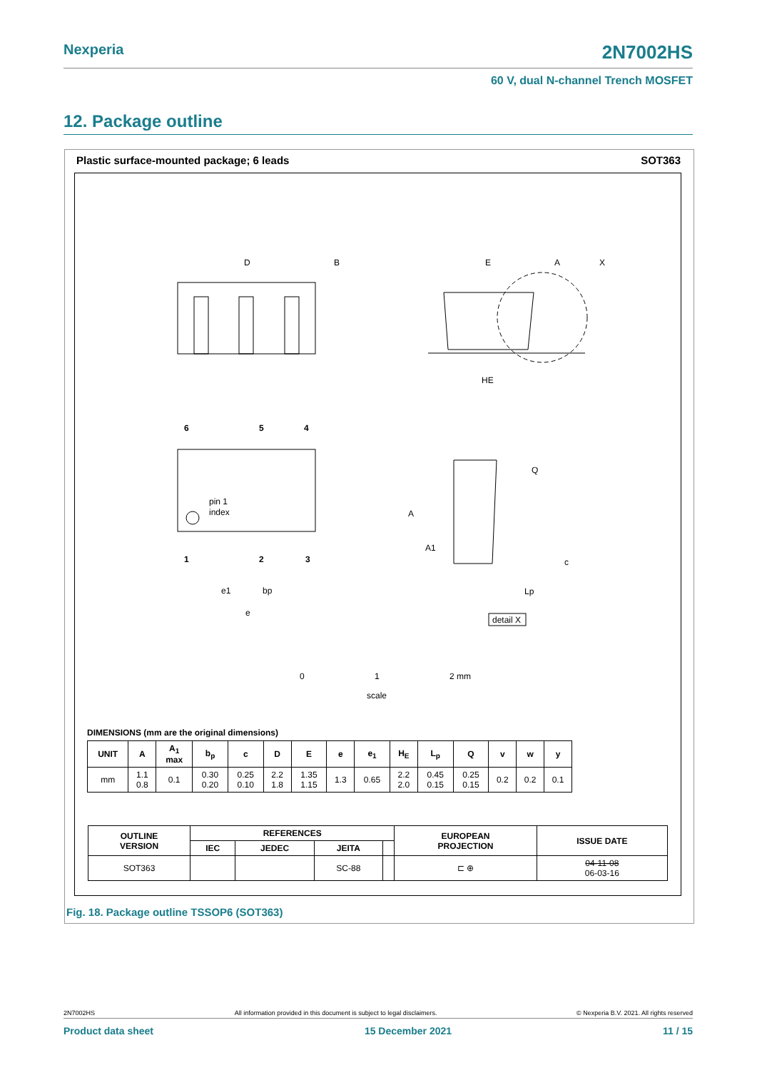Nexperia 2N7002HS
60 V, dual N-channel Trench MOSFET
12. Package outline
Plastic surface-mounted package; 6 leads SOT363
D
B
E
A
X
HE
6
5
4
pin 1
index
1
2
3
e1
bp
e
A
A1
Q
c
Lp
detail X
0 1 2 mm
scale
DIMENSIONS (mm are the original dimensions)
| UNIT | A | A<sub>1</sub> max | b<sub>p</sub> | c | D | E | e | e<sub>1</sub> | H<sub>E</sub> | L<sub>p</sub> | Q | v | w | y |
| --- | --- | --- | --- | --- | --- | --- | --- | --- | --- | --- | --- | --- | --- | --- |
| mm | 1.1 0.8 | 0.1 | 0.30 0.20 | 0.25 0.10 | 2.2 1.8 | 1.35 1.15 | 1.3 | 0.65 | 2.2 2.0 | 0.45 0.15 | 0.25 0.15 | 0.2 | 0.2 | 0.1 |
| OUTLINE VERSION | REFERENCES | | | | EUROPEAN PROJECTION | ISSUE DATE |
| --- | --- | --- | --- | --- | --- | --- |
| | IEC | JEDEC | JEITA | | | |
| SOT363 | | | SC-88 | | ⊏ ⊕ | 04-11-08 06-03-16 |
Fig. 18. Package outline TSSOP6 (SOT363)
2N7002HS All information provided in this document is subject to legal disclaimers. © Nexperia B.V. 2021. All rights reserved
Product data sheet 15 December 2021 11 / 15